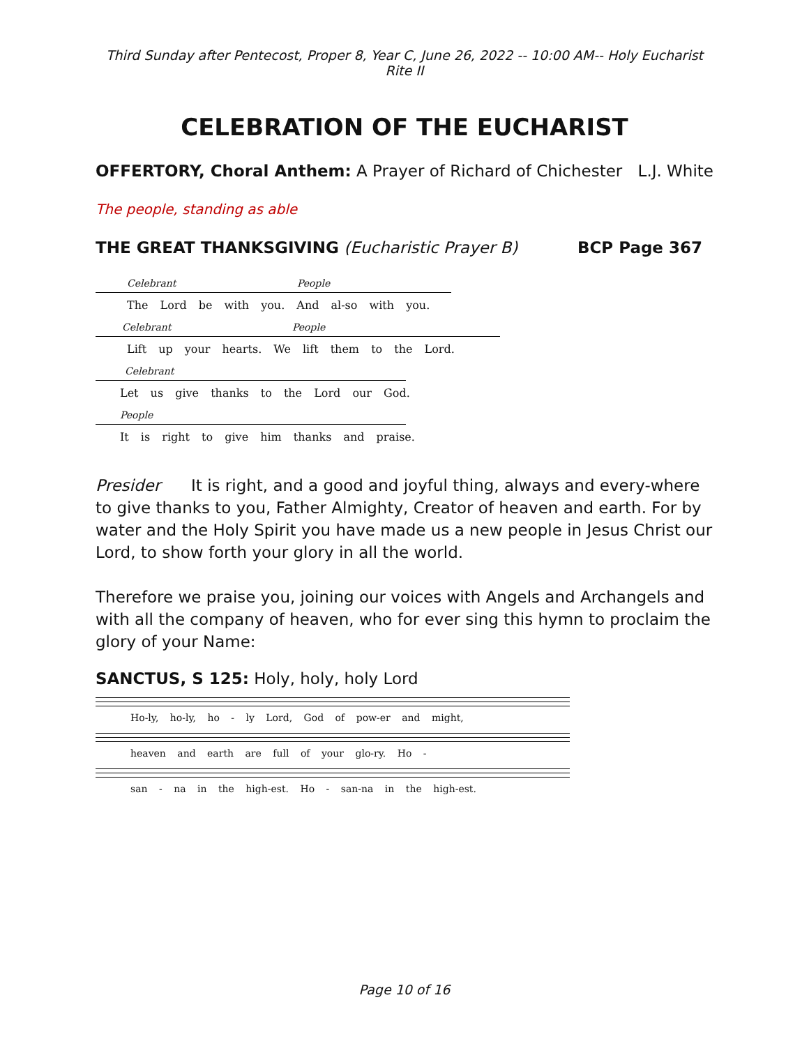Third Sunday after Pentecost, Proper 8, Year C, June 26, 2022 -- 10:00 AM-- Holy Eucharist Rite II
CELEBRATION OF THE EUCHARIST
OFFERTORY, Choral Anthem: A Prayer of Richard of Chichester L.J. White
The people, standing as able
THE GREAT THANKSGIVING (Eucharistic Prayer B) BCP Page 367
Celebrant People
The Lord be with you. And al-so with you.
Celebrant People
Lift up your hearts. We lift them to the Lord.
Celebrant
Let us give thanks to the Lord our God.
People
It is right to give him thanks and praise.
Presider It is right, and a good and joyful thing, always and every-where to give thanks to you, Father Almighty, Creator of heaven and earth. For by water and the Holy Spirit you have made us a new people in Jesus Christ our Lord, to show forth your glory in all the world.
Therefore we praise you, joining our voices with Angels and Archangels and with all the company of heaven, who for ever sing this hymn to proclaim the glory of your Name:
SANCTUS, S 125: Holy, holy, holy Lord
Ho-ly, ho-ly, ho - ly Lord, God of pow-er and might,
heaven and earth are full of your glo-ry. Ho -
san - na in the high-est. Ho - san-na in the high-est.
Page 10 of 16